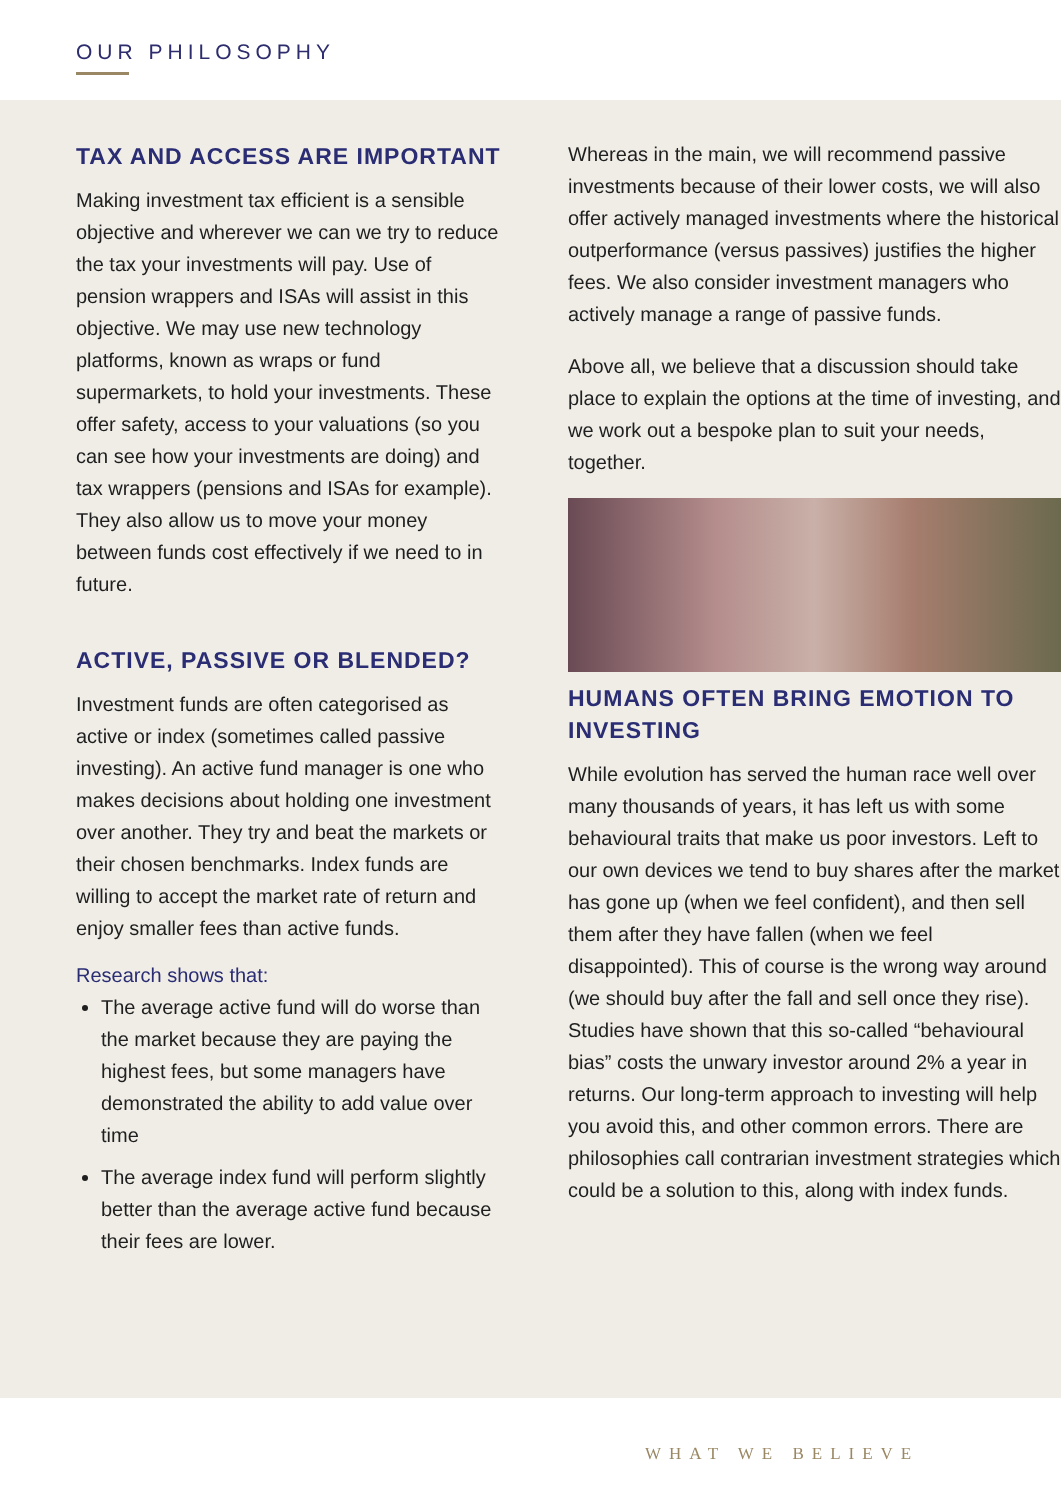OUR PHILOSOPHY
TAX AND ACCESS ARE IMPORTANT
Making investment tax efficient is a sensible objective and wherever we can we try to reduce the tax your investments will pay. Use of pension wrappers and ISAs will assist in this objective. We may use new technology platforms, known as wraps or fund supermarkets, to hold your investments. These offer safety, access to your valuations (so you can see how your investments are doing) and tax wrappers (pensions and ISAs for example). They also allow us to move your money between funds cost effectively if we need to in future.
ACTIVE, PASSIVE OR BLENDED?
Investment funds are often categorised as active or index (sometimes called passive investing). An active fund manager is one who makes decisions about holding one investment over another. They try and beat the markets or their chosen benchmarks. Index funds are willing to accept the market rate of return and enjoy smaller fees than active funds.
Research shows that:
The average active fund will do worse than the market because they are paying the highest fees, but some managers have demonstrated the ability to add value over time
The average index fund will perform slightly better than the average active fund because their fees are lower.
Whereas in the main, we will recommend passive investments because of their lower costs, we will also offer actively managed investments where the historical outperformance (versus passives) justifies the higher fees. We also consider investment managers who actively manage a range of passive funds.
Above all, we believe that a discussion should take place to explain the options at the time of investing, and we work out a bespoke plan to suit your needs, together.
HUMANS OFTEN BRING EMOTION TO INVESTING
While evolution has served the human race well over many thousands of years, it has left us with some behavioural traits that make us poor investors. Left to our own devices we tend to buy shares after the market has gone up (when we feel confident), and then sell them after they have fallen (when we feel disappointed). This of course is the wrong way around (we should buy after the fall and sell once they rise). Studies have shown that this so-called “behavioural bias” costs the unwary investor around 2% a year in returns. Our long-term approach to investing will help you avoid this, and other common errors. There are philosophies call contrarian investment strategies which could be a solution to this, along with index funds.
WHAT WE BELIEVE